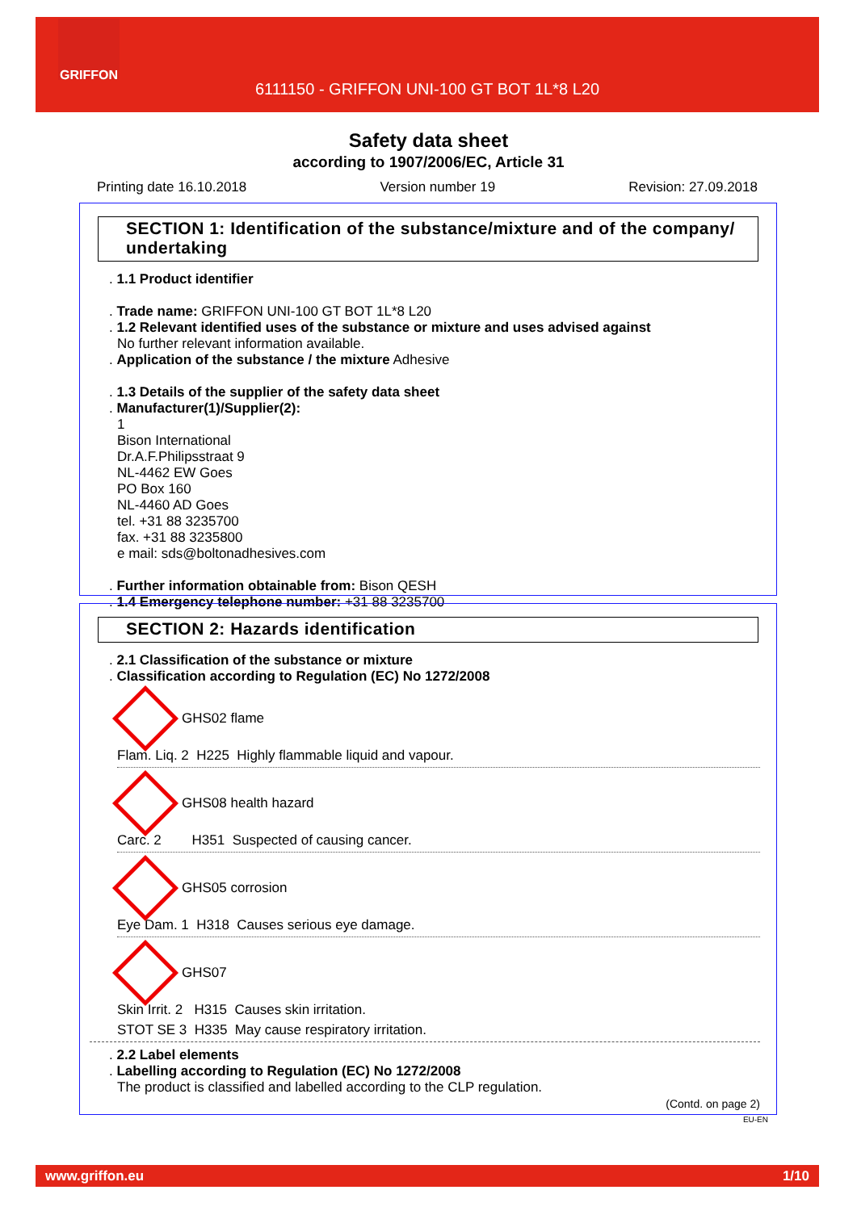GRIFFON
6111150 - GRIFFON UNI-100 GT BOT 1L*8 L20
Safety data sheet
according to 1907/2006/EC, Article 31
Printing date 16.10.2018 Version number 19 Revision: 27.09.2018
SECTION 1: Identification of the substance/mixture and of the company/ undertaking
. 1.1 Product identifier
. Trade name: GRIFFON UNI-100 GT BOT 1L*8 L20
. 1.2 Relevant identified uses of the substance or mixture and uses advised against
No further relevant information available.
. Application of the substance / the mixture Adhesive
. 1.3 Details of the supplier of the safety data sheet
. Manufacturer(1)/Supplier(2):
1
Bison International
Dr.A.F.Philipsstraat 9
NL-4462 EW Goes
PO Box 160
NL-4460 AD Goes
tel. +31 88 3235700
fax. +31 88 3235800
e mail: sds@boltonadhesives.com
. Further information obtainable from: Bison QESH
. 1.4 Emergency telephone number: +31 88 3235700
SECTION 2: Hazards identification
. 2.1 Classification of the substance or mixture
. Classification according to Regulation (EC) No 1272/2008
GHS02 flame
Flam. Liq. 2 H225 Highly flammable liquid and vapour.
GHS08 health hazard
Carc. 2 H351 Suspected of causing cancer.
GHS05 corrosion
Eye Dam. 1 H318 Causes serious eye damage.
GHS07
Skin Irrit. 2 H315 Causes skin irritation.
STOT SE 3 H335 May cause respiratory irritation.
. 2.2 Label elements
. Labelling according to Regulation (EC) No 1272/2008
The product is classified and labelled according to the CLP regulation.
(Contd. on page 2)
EU-EN
www.griffon.eu 1/10